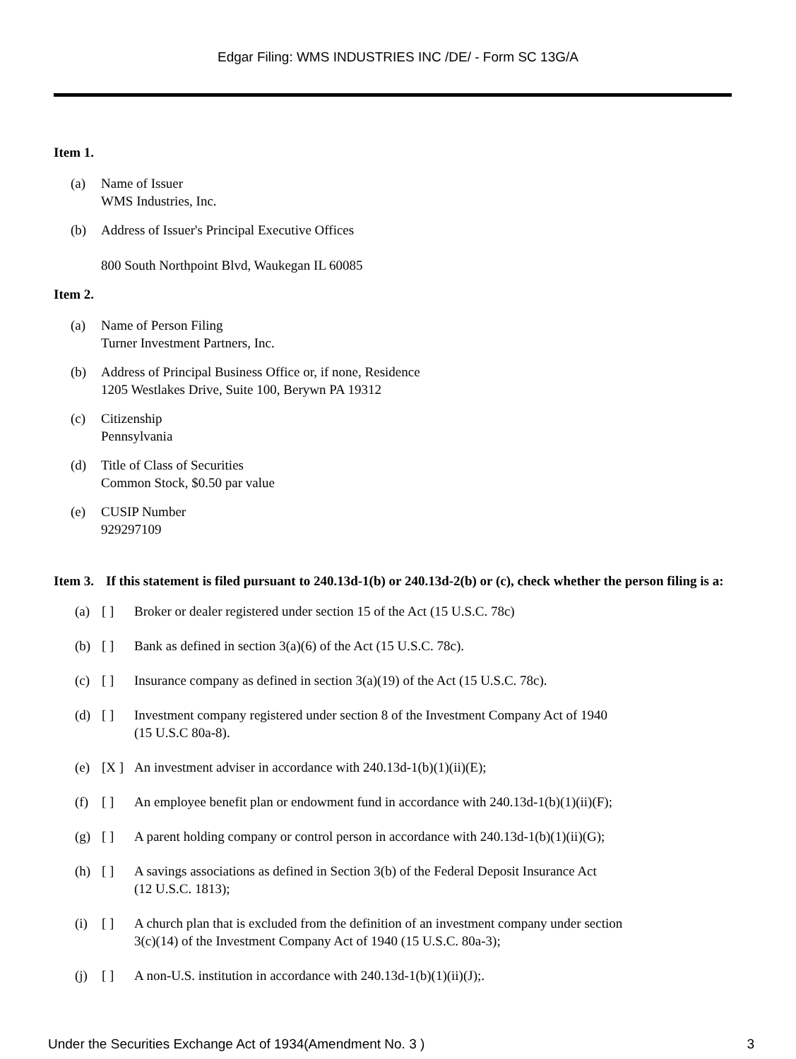Edgar Filing: WMS INDUSTRIES INC /DE/ - Form SC 13G/A
Item 1.
(a) Name of Issuer
WMS Industries, Inc.
(b) Address of Issuer's Principal Executive Offices
800 South Northpoint Blvd, Waukegan IL 60085
Item 2.
(a) Name of Person Filing
Turner Investment Partners, Inc.
(b) Address of Principal Business Office or, if none, Residence
1205 Westlakes Drive, Suite 100, Berywn PA 19312
(c) Citizenship
Pennsylvania
(d) Title of Class of Securities
Common Stock, $0.50 par value
(e) CUSIP Number
929297109
Item 3. If this statement is filed pursuant to 240.13d-1(b) or 240.13d-2(b) or (c), check whether the person filing is a:
| (a) | [ ] | Broker or dealer registered under section 15 of the Act (15 U.S.C. 78c) |
| (b) | [ ] | Bank as defined in section 3(a)(6) of the Act (15 U.S.C. 78c). |
| (c) | [ ] | Insurance company as defined in section 3(a)(19) of the Act (15 U.S.C. 78c). |
| (d) | [ ] | Investment company registered under section 8 of the Investment Company Act of 1940 (15 U.S.C 80a-8). |
| (e) | [X ] | An investment adviser in accordance with 240.13d-1(b)(1)(ii)(E); |
| (f) | [ ] | An employee benefit plan or endowment fund in accordance with 240.13d-1(b)(1)(ii)(F); |
| (g) | [ ] | A parent holding company or control person in accordance with 240.13d-1(b)(1)(ii)(G); |
| (h) | [ ] | A savings associations as defined in Section 3(b) of the Federal Deposit Insurance Act (12 U.S.C. 1813); |
| (i) | [ ] | A church plan that is excluded from the definition of an investment company under section 3(c)(14) of the Investment Company Act of 1940 (15 U.S.C. 80a-3); |
| (j) | [ ] | A non-U.S. institution in accordance with 240.13d-1(b)(1)(ii)(J);. |
Under the Securities Exchange Act of 1934(Amendment No. 3 ) 3